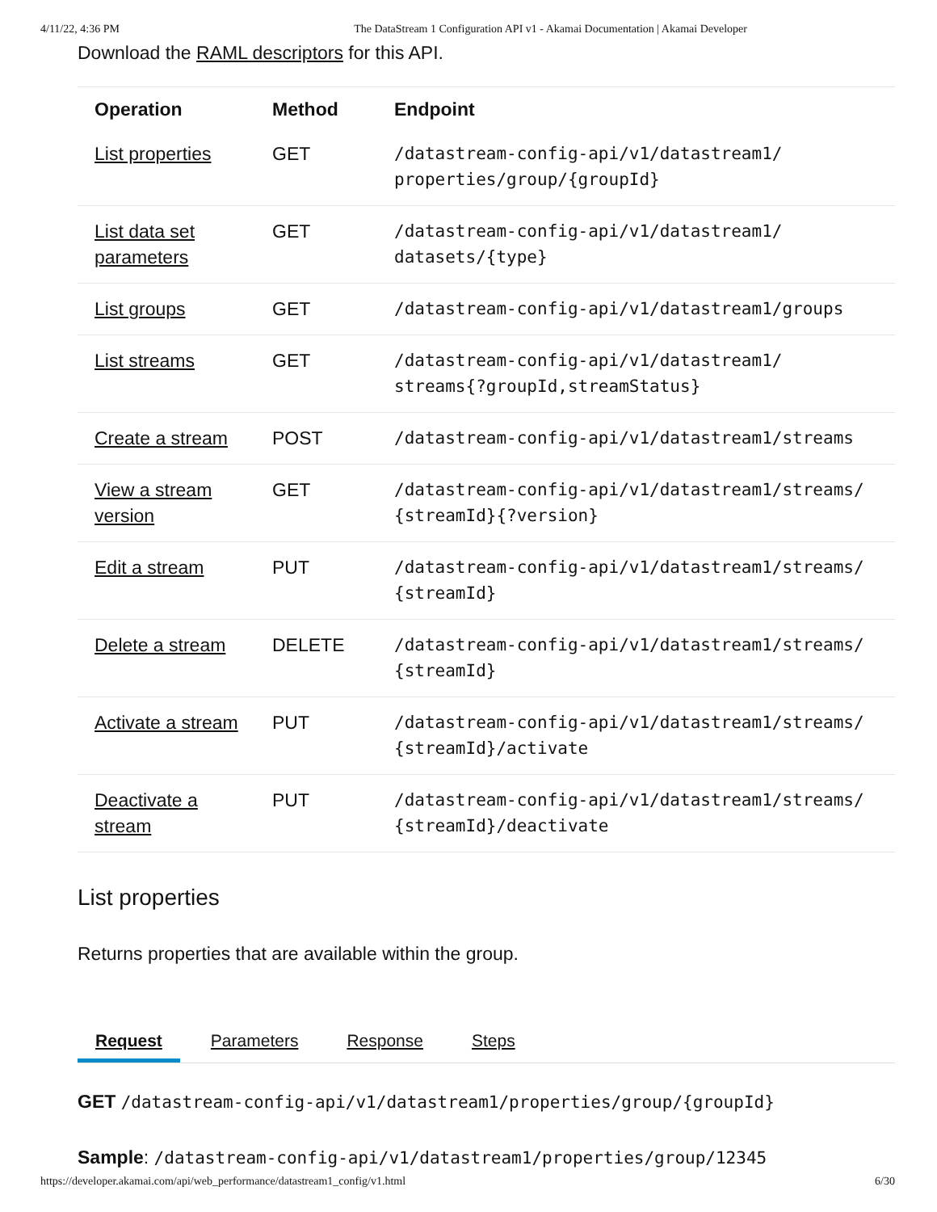4/11/22, 4:36 PM The DataStream 1 Configuration API v1 - Akamai Documentation | Akamai Developer
Download the RAML descriptors for this API.
| Operation | Method | Endpoint |
| --- | --- | --- |
| List properties | GET | /datastream-config-api/v1/datastream1/ properties/group/{groupId} |
| List data set parameters | GET | /datastream-config-api/v1/datastream1/ datasets/{type} |
| List groups | GET | /datastream-config-api/v1/datastream1/groups |
| List streams | GET | /datastream-config-api/v1/datastream1/ streams{?groupId,streamStatus} |
| Create a stream | POST | /datastream-config-api/v1/datastream1/streams |
| View a stream version | GET | /datastream-config-api/v1/datastream1/streams/ {streamId}{?version} |
| Edit a stream | PUT | /datastream-config-api/v1/datastream1/streams/ {streamId} |
| Delete a stream | DELETE | /datastream-config-api/v1/datastream1/streams/ {streamId} |
| Activate a stream | PUT | /datastream-config-api/v1/datastream1/streams/ {streamId}/activate |
| Deactivate a stream | PUT | /datastream-config-api/v1/datastream1/streams/ {streamId}/deactivate |
List properties
Returns properties that are available within the group.
Request Parameters Response Steps
GET /datastream-config-api/v1/datastream1/properties/group/{groupId}
Sample: /datastream-config-api/v1/datastream1/properties/group/12345
https://developer.akamai.com/api/web_performance/datastream1_config/v1.html 6/30